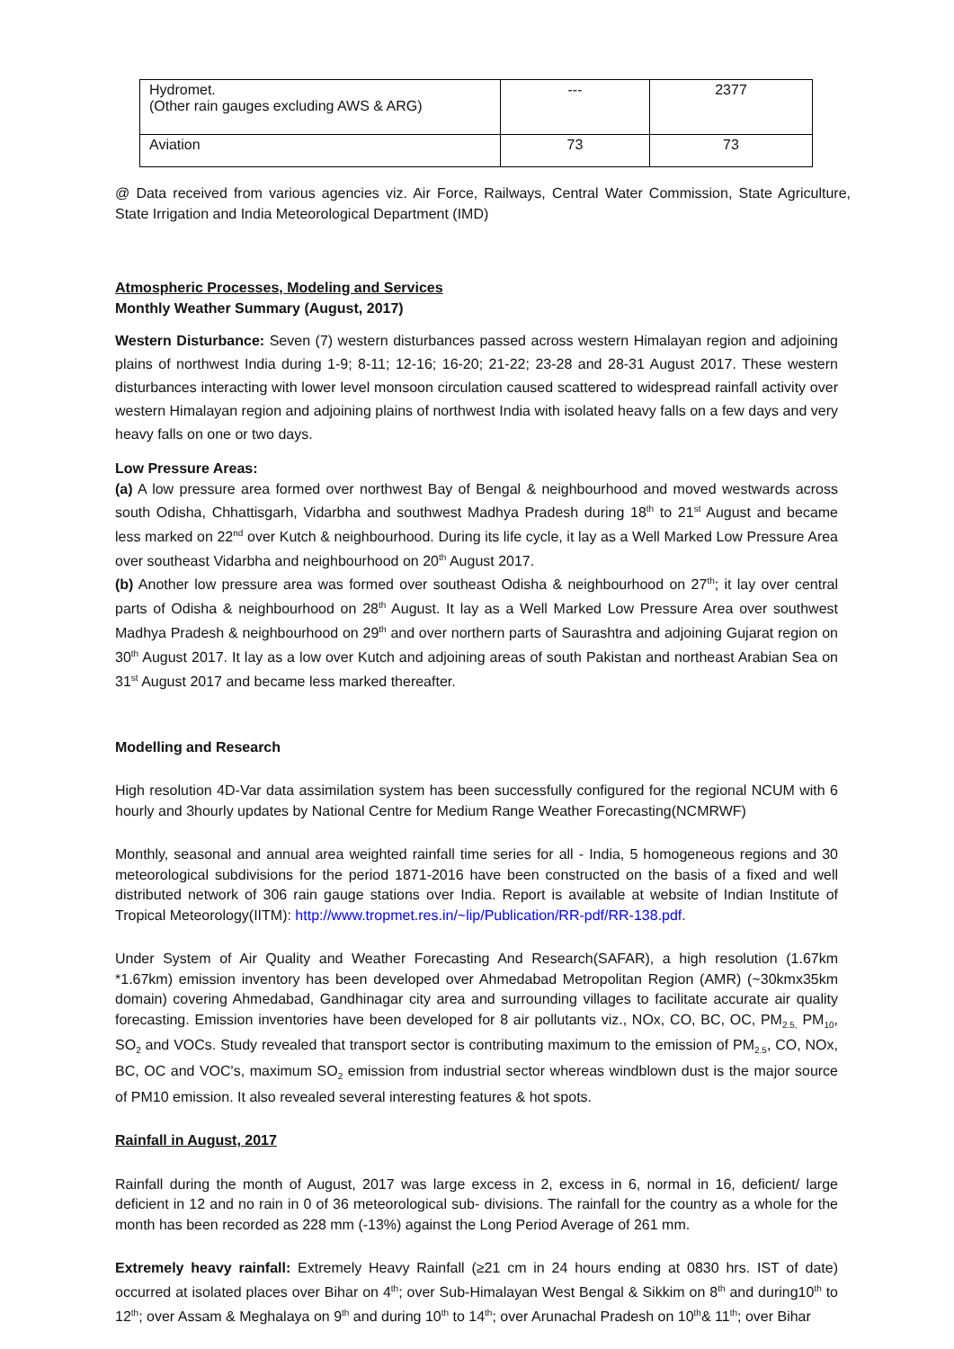| Hydromet. (Other rain gauges excluding AWS & ARG) | --- | 2377 |
| Aviation | 73 | 73 |
@ Data received from various agencies viz. Air Force, Railways, Central Water Commission, State Agriculture, State Irrigation and India Meteorological Department (IMD)
Atmospheric Processes, Modeling and Services
Monthly Weather Summary (August, 2017)
Western Disturbance: Seven (7) western disturbances passed across western Himalayan region and adjoining plains of northwest India during 1-9; 8-11; 12-16; 16-20; 21-22; 23-28 and 28-31 August 2017. These western disturbances interacting with lower level monsoon circulation caused scattered to widespread rainfall activity over western Himalayan region and adjoining plains of northwest India with isolated heavy falls on a few days and very heavy falls on one or two days.
Low Pressure Areas:
(a) A low pressure area formed over northwest Bay of Bengal & neighbourhood and moved westwards across south Odisha, Chhattisgarh, Vidarbha and southwest Madhya Pradesh during 18<sup>th</sup> to 21<sup>st</sup> August and became less marked on 22<sup>nd</sup> over Kutch & neighbourhood. During its life cycle, it lay as a Well Marked Low Pressure Area over southeast Vidarbha and neighbourhood on 20<sup>th</sup> August 2017.
(b) Another low pressure area was formed over southeast Odisha & neighbourhood on 27<sup>th</sup>; it lay over central parts of Odisha & neighbourhood on 28<sup>th</sup> August. It lay as a Well Marked Low Pressure Area over southwest Madhya Pradesh & neighbourhood on 29<sup>th</sup> and over northern parts of Saurashtra and adjoining Gujarat region on 30<sup>th</sup> August 2017. It lay as a low over Kutch and adjoining areas of south Pakistan and northeast Arabian Sea on 31<sup>st</sup> August 2017 and became less marked thereafter.
Modelling and Research
High resolution 4D-Var data assimilation system has been successfully configured for the regional NCUM with 6 hourly and 3hourly updates by National Centre for Medium Range Weather Forecasting(NCMRWF)
Monthly, seasonal and annual area weighted rainfall time series for all - India, 5 homogeneous regions and 30 meteorological subdivisions for the period 1871-2016 have been constructed on the basis of a fixed and well distributed network of 306 rain gauge stations over India. Report is available at website of Indian Institute of Tropical Meteorology(IITM): http://www.tropmet.res.in/~lip/Publication/RR-pdf/RR-138.pdf.
Under System of Air Quality and Weather Forecasting And Research(SAFAR), a high resolution (1.67km *1.67km) emission inventory has been developed over Ahmedabad Metropolitan Region (AMR) (~30kmx35km domain) covering Ahmedabad, Gandhinagar city area and surrounding villages to facilitate accurate air quality forecasting. Emission inventories have been developed for 8 air pollutants viz., NOx, CO, BC, OC, PM<sub>2.5,</sub> PM<sub>10</sub>, SO<sub>2</sub> and VOCs. Study revealed that transport sector is contributing maximum to the emission of PM<sub>2.5</sub>, CO, NOx, BC, OC and VOC's, maximum SO<sub>2</sub> emission from industrial sector whereas windblown dust is the major source of PM10 emission. It also revealed several interesting features & hot spots.
Rainfall in August, 2017
Rainfall during the month of August, 2017 was large excess in 2, excess in 6, normal in 16, deficient/ large deficient in 12 and no rain in 0 of 36 meteorological sub- divisions. The rainfall for the country as a whole for the month has been recorded as 228 mm (-13%) against the Long Period Average of 261 mm.
Extremely heavy rainfall: Extremely Heavy Rainfall (≥21 cm in 24 hours ending at 0830 hrs. IST of date) occurred at isolated places over Bihar on 4<sup>th</sup>; over Sub-Himalayan West Bengal & Sikkim on 8<sup>th</sup> and during10<sup>th</sup> to 12<sup>th</sup>; over Assam & Meghalaya on 9<sup>th</sup> and during 10<sup>th</sup> to 14<sup>th</sup>; over Arunachal Pradesh on 10<sup>th</sup>& 11<sup>th</sup>; over Bihar